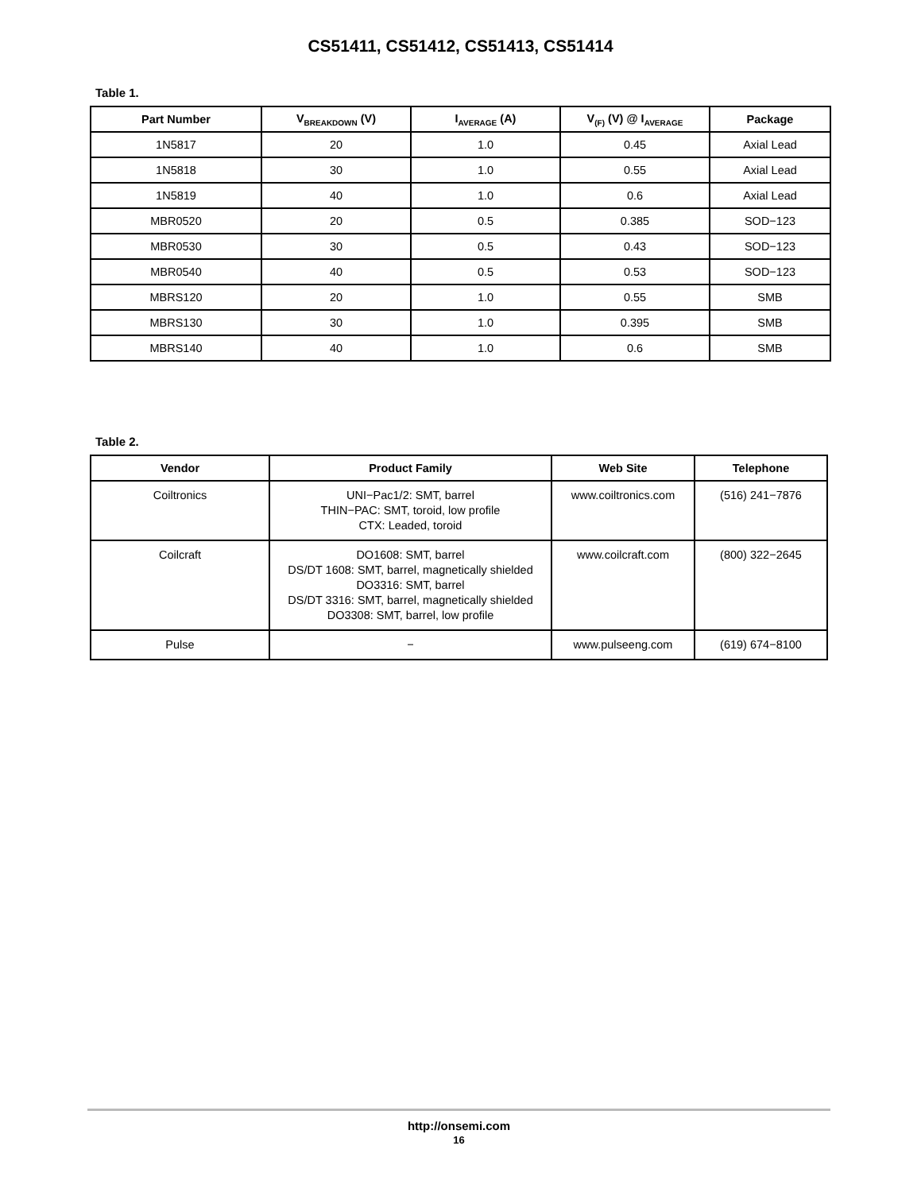CS51411, CS51412, CS51413, CS51414
Table 1.
| Part Number | V<sub>BREAKDOWN</sub> (V) | I<sub>AVERAGE</sub> (A) | V<sub>(F)</sub> (V) @ I<sub>AVERAGE</sub> | Package |
| --- | --- | --- | --- | --- |
| 1N5817 | 20 | 1.0 | 0.45 | Axial Lead |
| 1N5818 | 30 | 1.0 | 0.55 | Axial Lead |
| 1N5819 | 40 | 1.0 | 0.6 | Axial Lead |
| MBR0520 | 20 | 0.5 | 0.385 | SOD−123 |
| MBR0530 | 30 | 0.5 | 0.43 | SOD−123 |
| MBR0540 | 40 | 0.5 | 0.53 | SOD−123 |
| MBRS120 | 20 | 1.0 | 0.55 | SMB |
| MBRS130 | 30 | 1.0 | 0.395 | SMB |
| MBRS140 | 40 | 1.0 | 0.6 | SMB |
Table 2.
| Vendor | Product Family | Web Site | Telephone |
| --- | --- | --- | --- |
| Coiltronics | UNI−Pac1/2: SMT, barrel THIN−PAC: SMT, toroid, low profile CTX: Leaded, toroid | www.coiltronics.com | (516) 241−7876 |
| Coilcraft | DO1608: SMT, barrel DS/DT 1608: SMT, barrel, magnetically shielded DO3316: SMT, barrel DS/DT 3316: SMT, barrel, magnetically shielded DO3308: SMT, barrel, low profile | www.coilcraft.com | (800) 322−2645 |
| Pulse | − | www.pulseeng.com | (619) 674−8100 |
http://onsemi.com
16